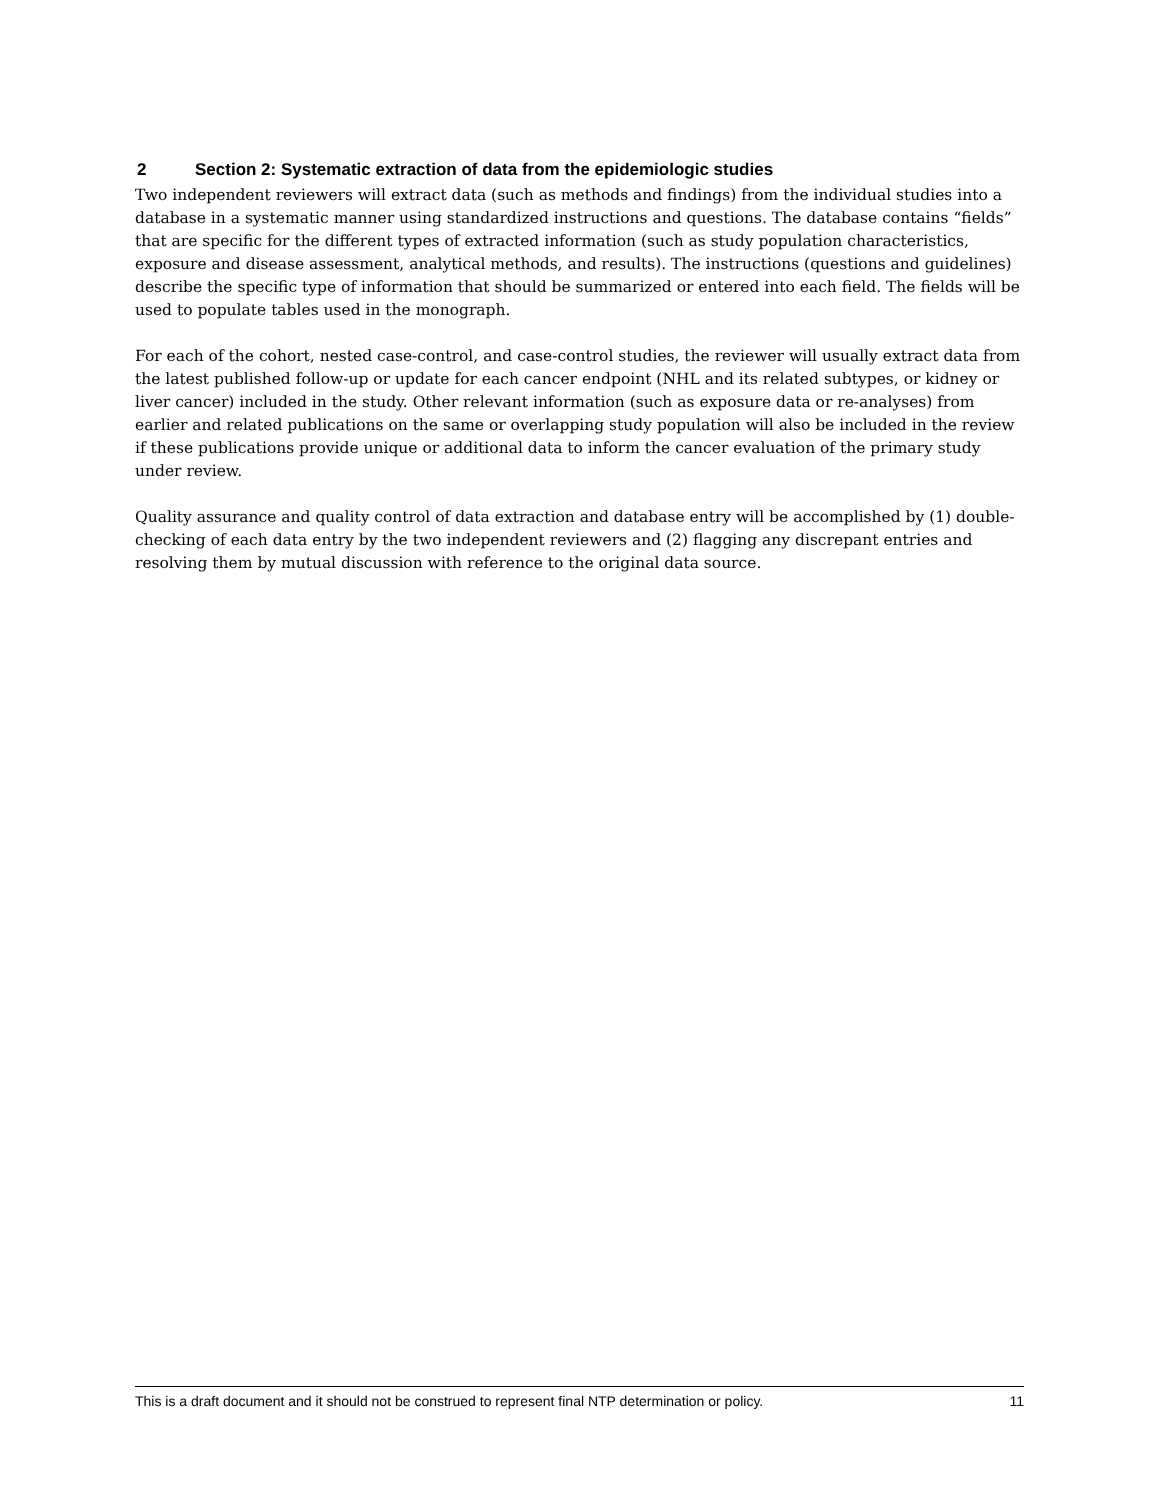2 Section 2: Systematic extraction of data from the epidemiologic studies
Two independent reviewers will extract data (such as methods and findings) from the individual studies into a database in a systematic manner using standardized instructions and questions. The database contains “fields” that are specific for the different types of extracted information (such as study population characteristics, exposure and disease assessment, analytical methods, and results). The instructions (questions and guidelines) describe the specific type of information that should be summarized or entered into each field. The fields will be used to populate tables used in the monograph.
For each of the cohort, nested case-control, and case-control studies, the reviewer will usually extract data from the latest published follow-up or update for each cancer endpoint (NHL and its related subtypes, or kidney or liver cancer) included in the study. Other relevant information (such as exposure data or re-analyses) from earlier and related publications on the same or overlapping study population will also be included in the review if these publications provide unique or additional data to inform the cancer evaluation of the primary study under review.
Quality assurance and quality control of data extraction and database entry will be accomplished by (1) double-checking of each data entry by the two independent reviewers and (2) flagging any discrepant entries and resolving them by mutual discussion with reference to the original data source.
This is a draft document and it should not be construed to represent final NTP determination or policy. 11